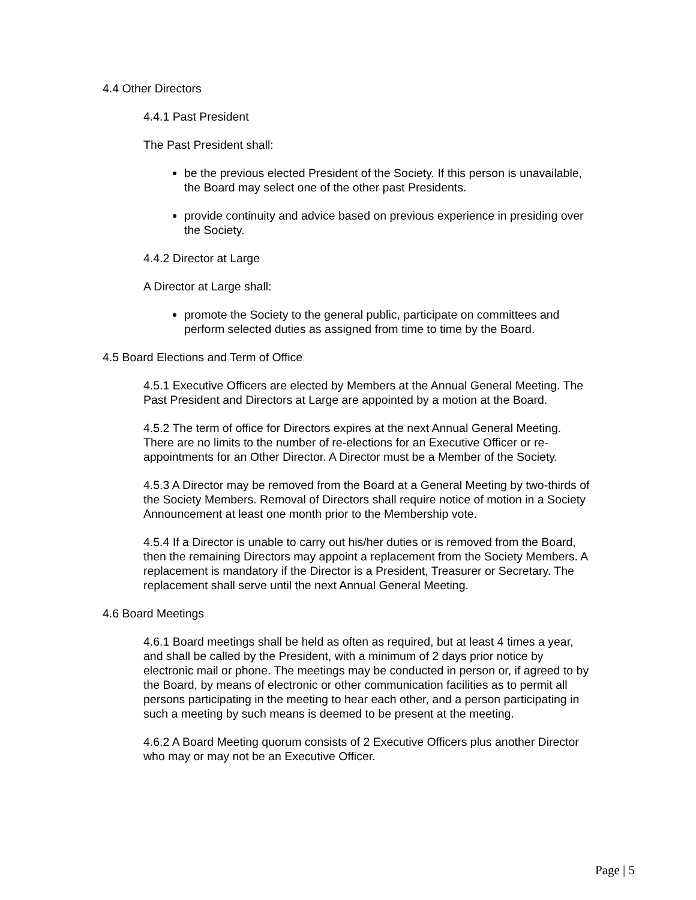4.4 Other Directors
4.4.1 Past President
The Past President shall:
be the previous elected President of the Society. If this person is unavailable, the Board may select one of the other past Presidents.
provide continuity and advice based on previous experience in presiding over the Society.
4.4.2 Director at Large
A Director at Large shall:
promote the Society to the general public, participate on committees and perform selected duties as assigned from time to time by the Board.
4.5 Board Elections and Term of Office
4.5.1 Executive Officers are elected by Members at the Annual General Meeting. The Past President and Directors at Large are appointed by a motion at the Board.
4.5.2 The term of office for Directors expires at the next Annual General Meeting. There are no limits to the number of re-elections for an Executive Officer or re-appointments for an Other Director. A Director must be a Member of the Society.
4.5.3 A Director may be removed from the Board at a General Meeting by two-thirds of the Society Members. Removal of Directors shall require notice of motion in a Society Announcement at least one month prior to the Membership vote.
4.5.4 If a Director is unable to carry out his/her duties or is removed from the Board, then the remaining Directors may appoint a replacement from the Society Members. A replacement is mandatory if the Director is a President, Treasurer or Secretary. The replacement shall serve until the next Annual General Meeting.
4.6 Board Meetings
4.6.1 Board meetings shall be held as often as required, but at least 4 times a year, and shall be called by the President, with a minimum of 2 days prior notice by electronic mail or phone. The meetings may be conducted in person or, if agreed to by the Board, by means of electronic or other communication facilities as to permit all persons participating in the meeting to hear each other, and a person participating in such a meeting by such means is deemed to be present at the meeting.
4.6.2 A Board Meeting quorum consists of 2 Executive Officers plus another Director who may or may not be an Executive Officer.
Page | 5